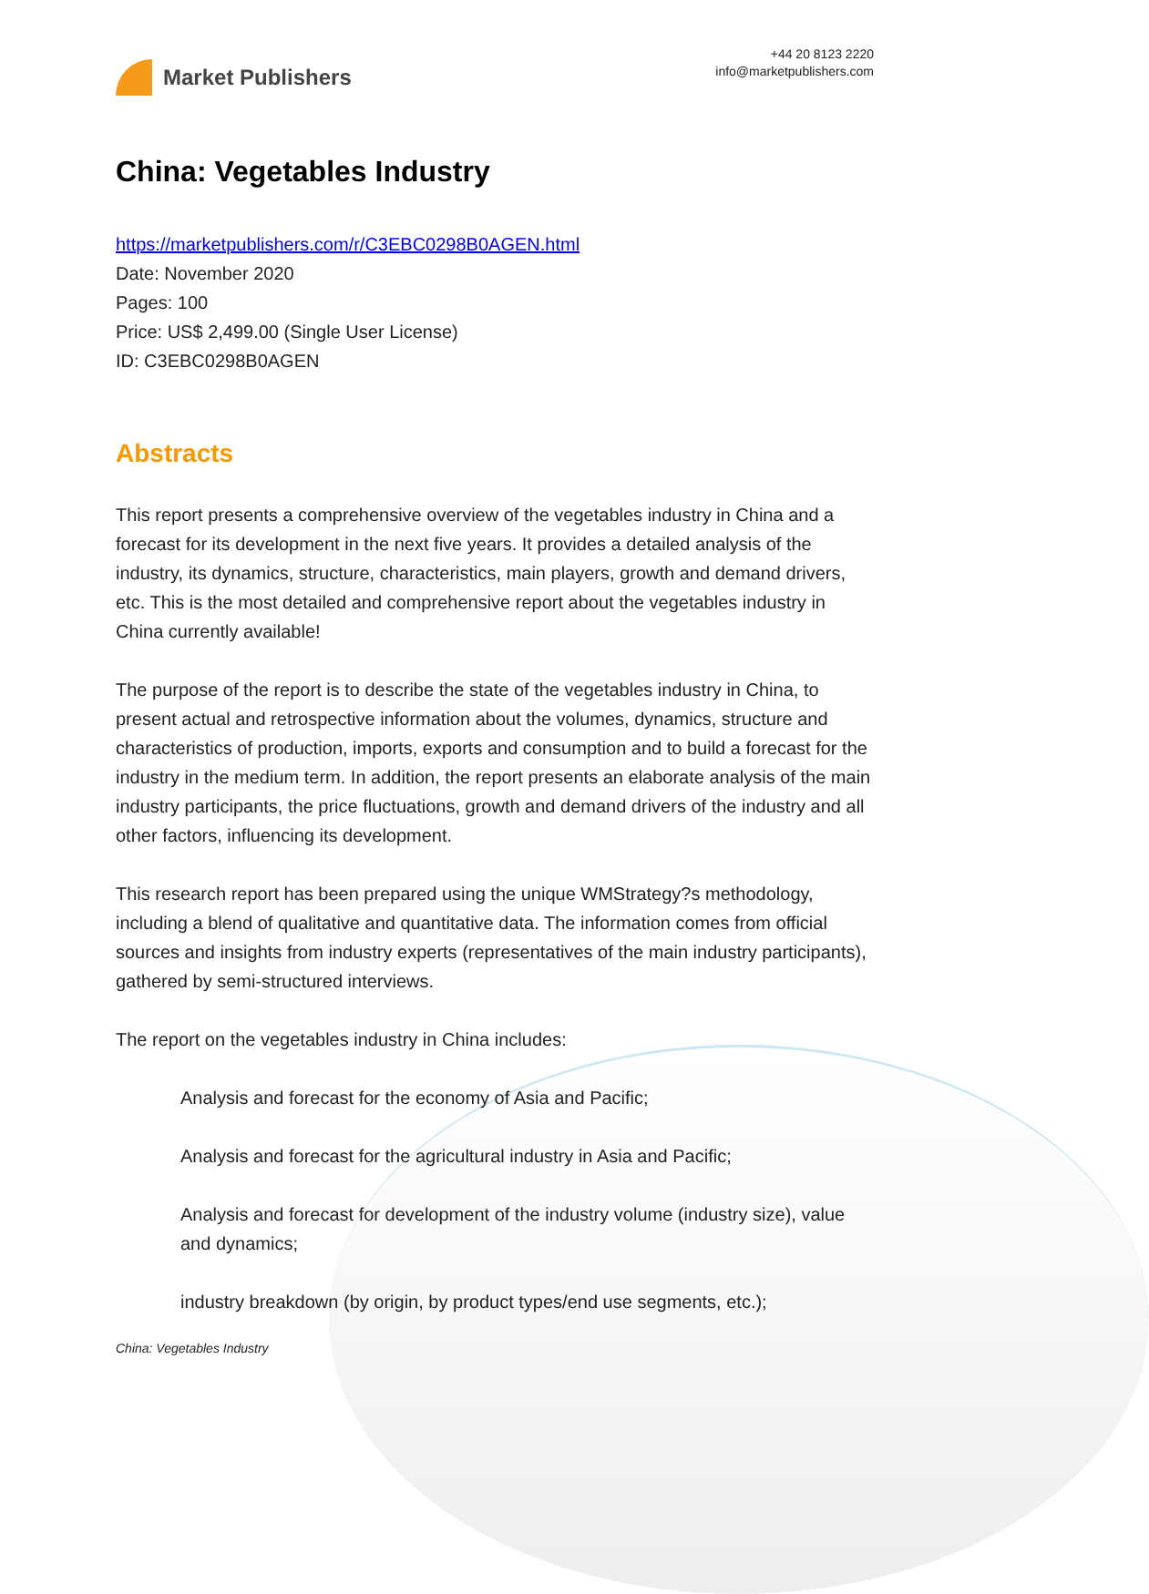Market Publishers
+44 20 8123 2220
info@marketpublishers.com
China: Vegetables Industry
https://marketpublishers.com/r/C3EBC0298B0AGEN.html
Date: November 2020
Pages: 100
Price: US$ 2,499.00 (Single User License)
ID: C3EBC0298B0AGEN
Abstracts
This report presents a comprehensive overview of the vegetables industry in China and a forecast for its development in the next five years. It provides a detailed analysis of the industry, its dynamics, structure, characteristics, main players, growth and demand drivers, etc. This is the most detailed and comprehensive report about the vegetables industry in China currently available!
The purpose of the report is to describe the state of the vegetables industry in China, to present actual and retrospective information about the volumes, dynamics, structure and characteristics of production, imports, exports and consumption and to build a forecast for the industry in the medium term. In addition, the report presents an elaborate analysis of the main industry participants, the price fluctuations, growth and demand drivers of the industry and all other factors, influencing its development.
This research report has been prepared using the unique WMStrategy?s methodology, including a blend of qualitative and quantitative data. The information comes from official sources and insights from industry experts (representatives of the main industry participants), gathered by semi-structured interviews.
The report on the vegetables industry in China includes:
Analysis and forecast for the economy of Asia and Pacific;
Analysis and forecast for the agricultural industry in Asia and Pacific;
Analysis and forecast for development of the industry volume (industry size), value and dynamics;
industry breakdown (by origin, by product types/end use segments, etc.);
China: Vegetables Industry